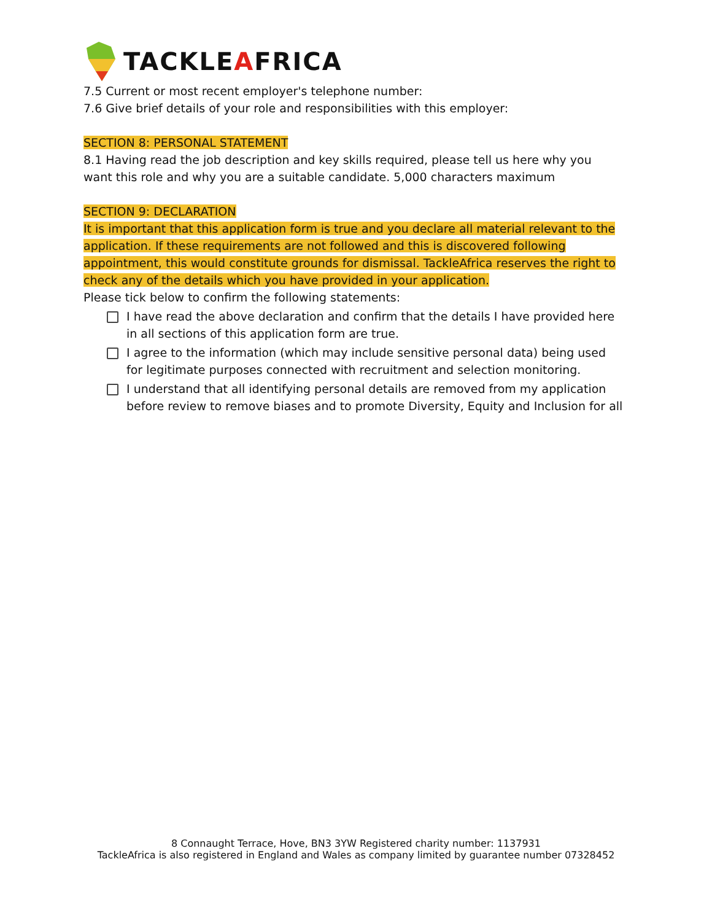TACKLEAFRICA
7.5 Current or most recent employer's telephone number:
7.6 Give brief details of your role and responsibilities with this employer:
SECTION 8: PERSONAL STATEMENT
8.1 Having read the job description and key skills required, please tell us here why you want this role and why you are a suitable candidate. 5,000 characters maximum
SECTION 9: DECLARATION
It is important that this application form is true and you declare all material relevant to the application. If these requirements are not followed and this is discovered following appointment, this would constitute grounds for dismissal. TackleAfrica reserves the right to check any of the details which you have provided in your application.
Please tick below to confirm the following statements:
I have read the above declaration and confirm that the details I have provided here in all sections of this application form are true.
I agree to the information (which may include sensitive personal data) being used for legitimate purposes connected with recruitment and selection monitoring.
I understand that all identifying personal details are removed from my application before review to remove biases and to promote Diversity, Equity and Inclusion for all
8 Connaught Terrace, Hove, BN3 3YW Registered charity number: 1137931
TackleAfrica is also registered in England and Wales as company limited by guarantee number 07328452